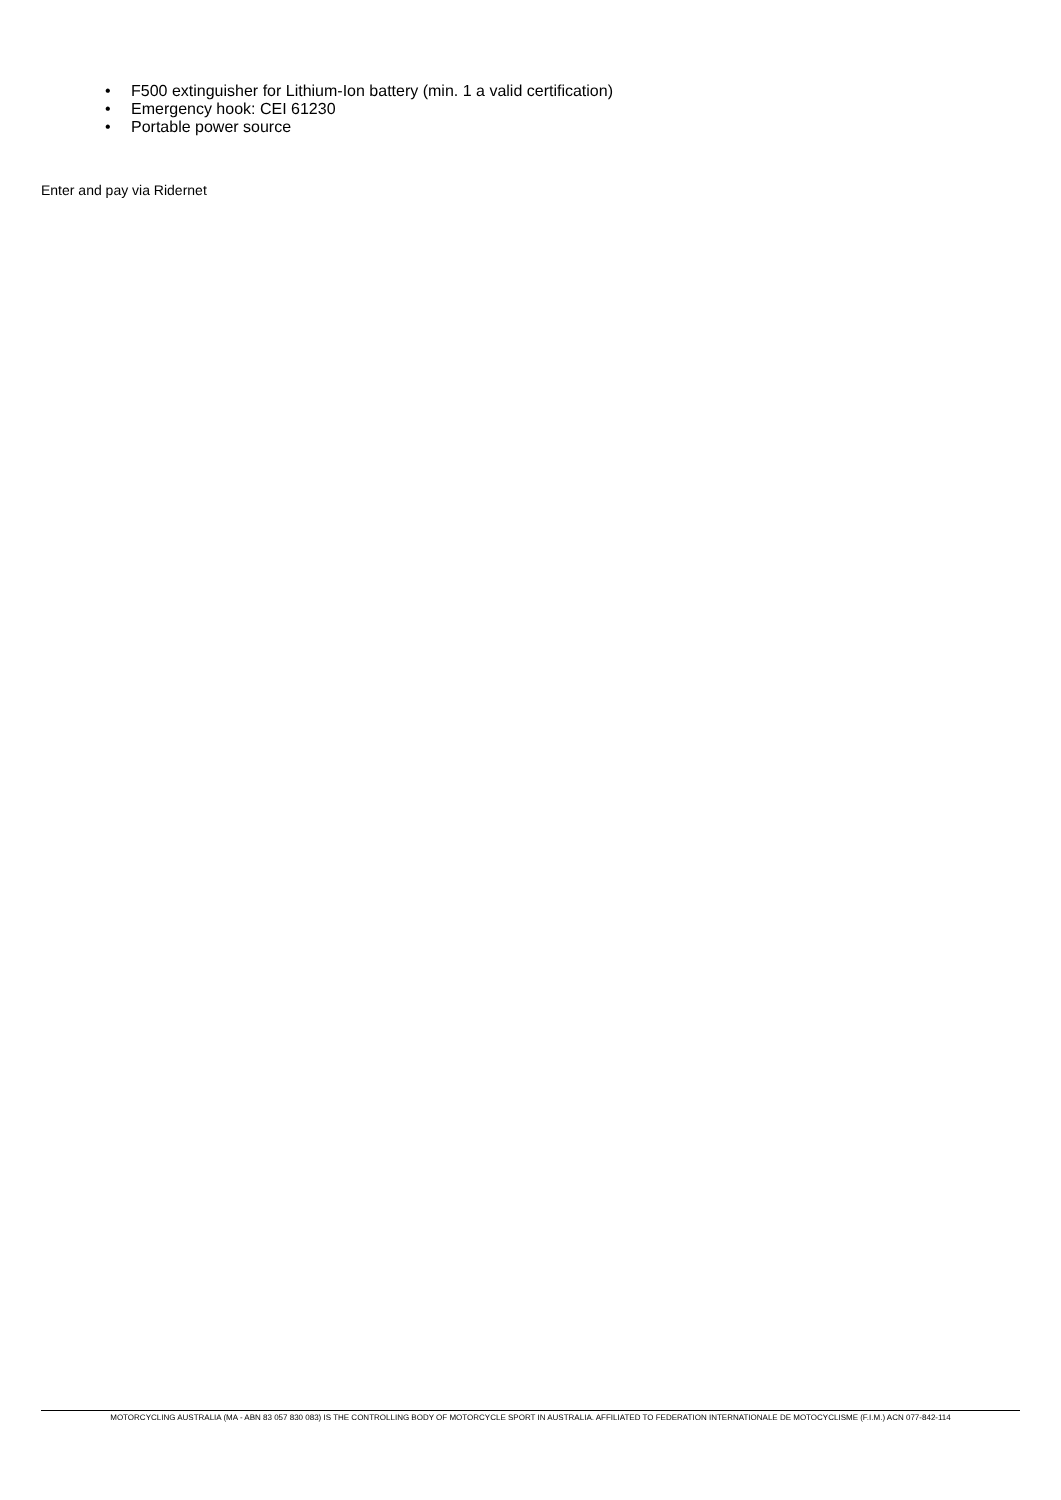• F500 extinguisher for Lithium-Ion battery (min. 1 a valid certification)
• Emergency hook: CEI 61230
• Portable power source
Enter and pay via Ridernet
MOTORCYCLING AUSTRALIA (MA - ABN 83 057 830 083) IS THE CONTROLLING BODY OF MOTORCYCLE SPORT IN AUSTRALIA. AFFILIATED TO FEDERATION INTERNATIONALE DE MOTOCYCLISME (F.I.M.) ACN 077-842-114